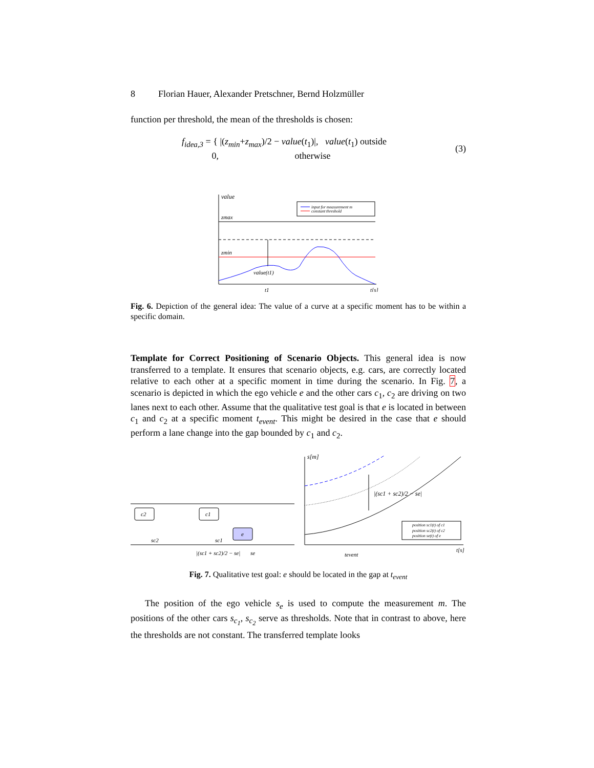8 Florian Hauer, Alexander Pretschner, Bernd Holzmüller
function per threshold, the mean of the thresholds is chosen:
f<sub>idea,3</sub> = { |(z<sub>min</sub>+z<sub>max</sub>)/2 − value(t<sub>1</sub>)|, value(t<sub>1</sub>) outside
0, otherwise (3)
value
input for measurement m
constant threshold
zmax
zmin
value(t1)
t1
t[s]
Fig. 6. Depiction of the general idea: The value of a curve at a specific moment has to be within a specific domain.
Template for Correct Positioning of Scenario Objects. This general idea is now transferred to a template. It ensures that scenario objects, e.g. cars, are correctly located relative to each other at a specific moment in time during the scenario. In Fig. 7, a scenario is depicted in which the ego vehicle e and the other cars c<sub>1</sub>, c<sub>2</sub> are driving on two lanes next to each other. Assume that the qualitative test goal is that e is located in between c<sub>1</sub> and c<sub>2</sub> at a specific moment t<sub>event</sub>. This might be desired in the case that e should perform a lane change into the gap bounded by c<sub>1</sub> and c<sub>2</sub>.
c2
c1
e
sc2
sc1
|(sc1 + sc2)/2 − se|
se
s[m]
|(sc1 + sc2)/2 − se|
position sc1(t) of c1
position sc2(t) of c2
position se(t) of e
tevent
t[s]
Fig. 7. Qualitative test goal: e should be located in the gap at t<sub>event</sub>
The position of the ego vehicle s<sub>e</sub> is used to compute the measurement m. The positions of the other cars s<sub>c<sub>1</sub></sub>, s<sub>c<sub>2</sub></sub> serve as thresholds. Note that in contrast to above, here the thresholds are not constant. The transferred template looks